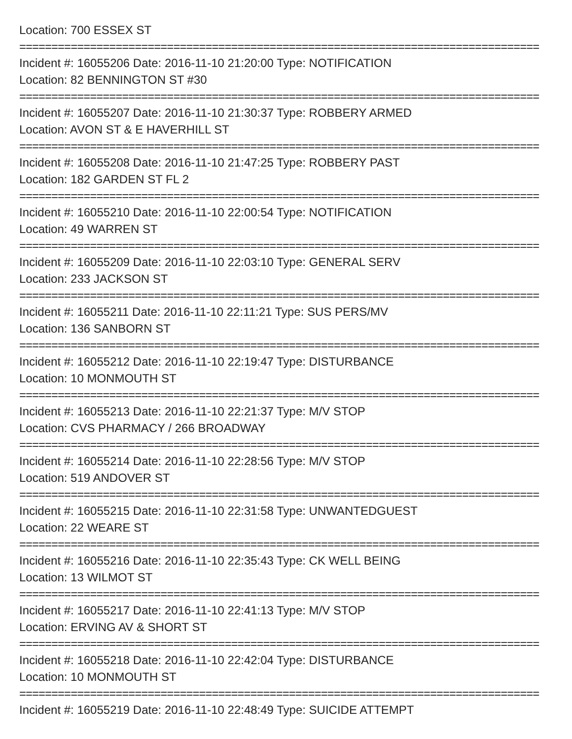Location: 700 ESSEX ST
=================================================================================
Incident #: 16055206 Date: 2016-11-10 21:20:00 Type: NOTIFICATION
Location: 82 BENNINGTON ST #30
=================================================================================
Incident #: 16055207 Date: 2016-11-10 21:30:37 Type: ROBBERY ARMED
Location: AVON ST & E HAVERHILL ST
=================================================================================
Incident #: 16055208 Date: 2016-11-10 21:47:25 Type: ROBBERY PAST
Location: 182 GARDEN ST FL 2
=================================================================================
Incident #: 16055210 Date: 2016-11-10 22:00:54 Type: NOTIFICATION
Location: 49 WARREN ST
=================================================================================
Incident #: 16055209 Date: 2016-11-10 22:03:10 Type: GENERAL SERV
Location: 233 JACKSON ST
=================================================================================
Incident #: 16055211 Date: 2016-11-10 22:11:21 Type: SUS PERS/MV
Location: 136 SANBORN ST
=================================================================================
Incident #: 16055212 Date: 2016-11-10 22:19:47 Type: DISTURBANCE
Location: 10 MONMOUTH ST
=================================================================================
Incident #: 16055213 Date: 2016-11-10 22:21:37 Type: M/V STOP
Location: CVS PHARMACY / 266 BROADWAY
=================================================================================
Incident #: 16055214 Date: 2016-11-10 22:28:56 Type: M/V STOP
Location: 519 ANDOVER ST
=================================================================================
Incident #: 16055215 Date: 2016-11-10 22:31:58 Type: UNWANTEDGUEST
Location: 22 WEARE ST
=================================================================================
Incident #: 16055216 Date: 2016-11-10 22:35:43 Type: CK WELL BEING
Location: 13 WILMOT ST
=================================================================================
Incident #: 16055217 Date: 2016-11-10 22:41:13 Type: M/V STOP
Location: ERVING AV & SHORT ST
=================================================================================
Incident #: 16055218 Date: 2016-11-10 22:42:04 Type: DISTURBANCE
Location: 10 MONMOUTH ST
=================================================================================
Incident #: 16055219 Date: 2016-11-10 22:48:49 Type: SUICIDE ATTEMPT